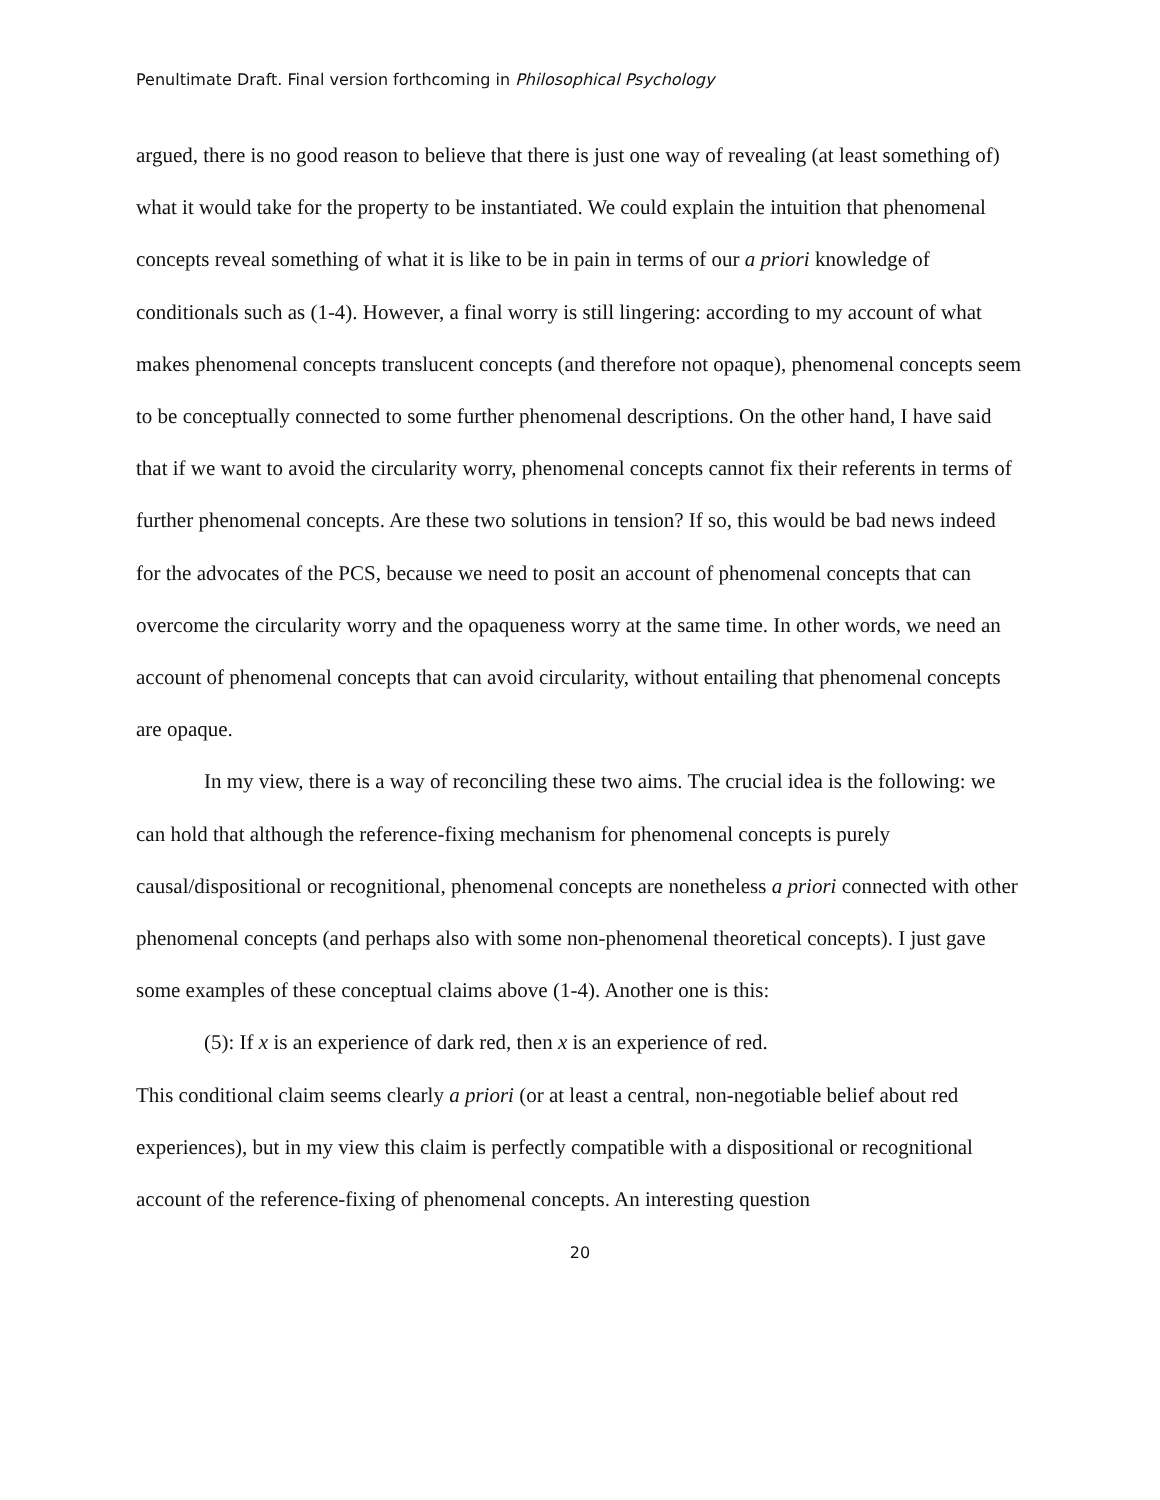Penultimate Draft. Final version forthcoming in Philosophical Psychology
argued, there is no good reason to believe that there is just one way of revealing (at least something of) what it would take for the property to be instantiated. We could explain the intuition that phenomenal concepts reveal something of what it is like to be in pain in terms of our a priori knowledge of conditionals such as (1-4). However, a final worry is still lingering: according to my account of what makes phenomenal concepts translucent concepts (and therefore not opaque), phenomenal concepts seem to be conceptually connected to some further phenomenal descriptions. On the other hand, I have said that if we want to avoid the circularity worry, phenomenal concepts cannot fix their referents in terms of further phenomenal concepts. Are these two solutions in tension? If so, this would be bad news indeed for the advocates of the PCS, because we need to posit an account of phenomenal concepts that can overcome the circularity worry and the opaqueness worry at the same time. In other words, we need an account of phenomenal concepts that can avoid circularity, without entailing that phenomenal concepts are opaque.
In my view, there is a way of reconciling these two aims. The crucial idea is the following: we can hold that although the reference-fixing mechanism for phenomenal concepts is purely causal/dispositional or recognitional, phenomenal concepts are nonetheless a priori connected with other phenomenal concepts (and perhaps also with some non-phenomenal theoretical concepts). I just gave some examples of these conceptual claims above (1-4). Another one is this:
(5): If x is an experience of dark red, then x is an experience of red.
This conditional claim seems clearly a priori (or at least a central, non-negotiable belief about red experiences), but in my view this claim is perfectly compatible with a dispositional or recognitional account of the reference-fixing of phenomenal concepts. An interesting question
20